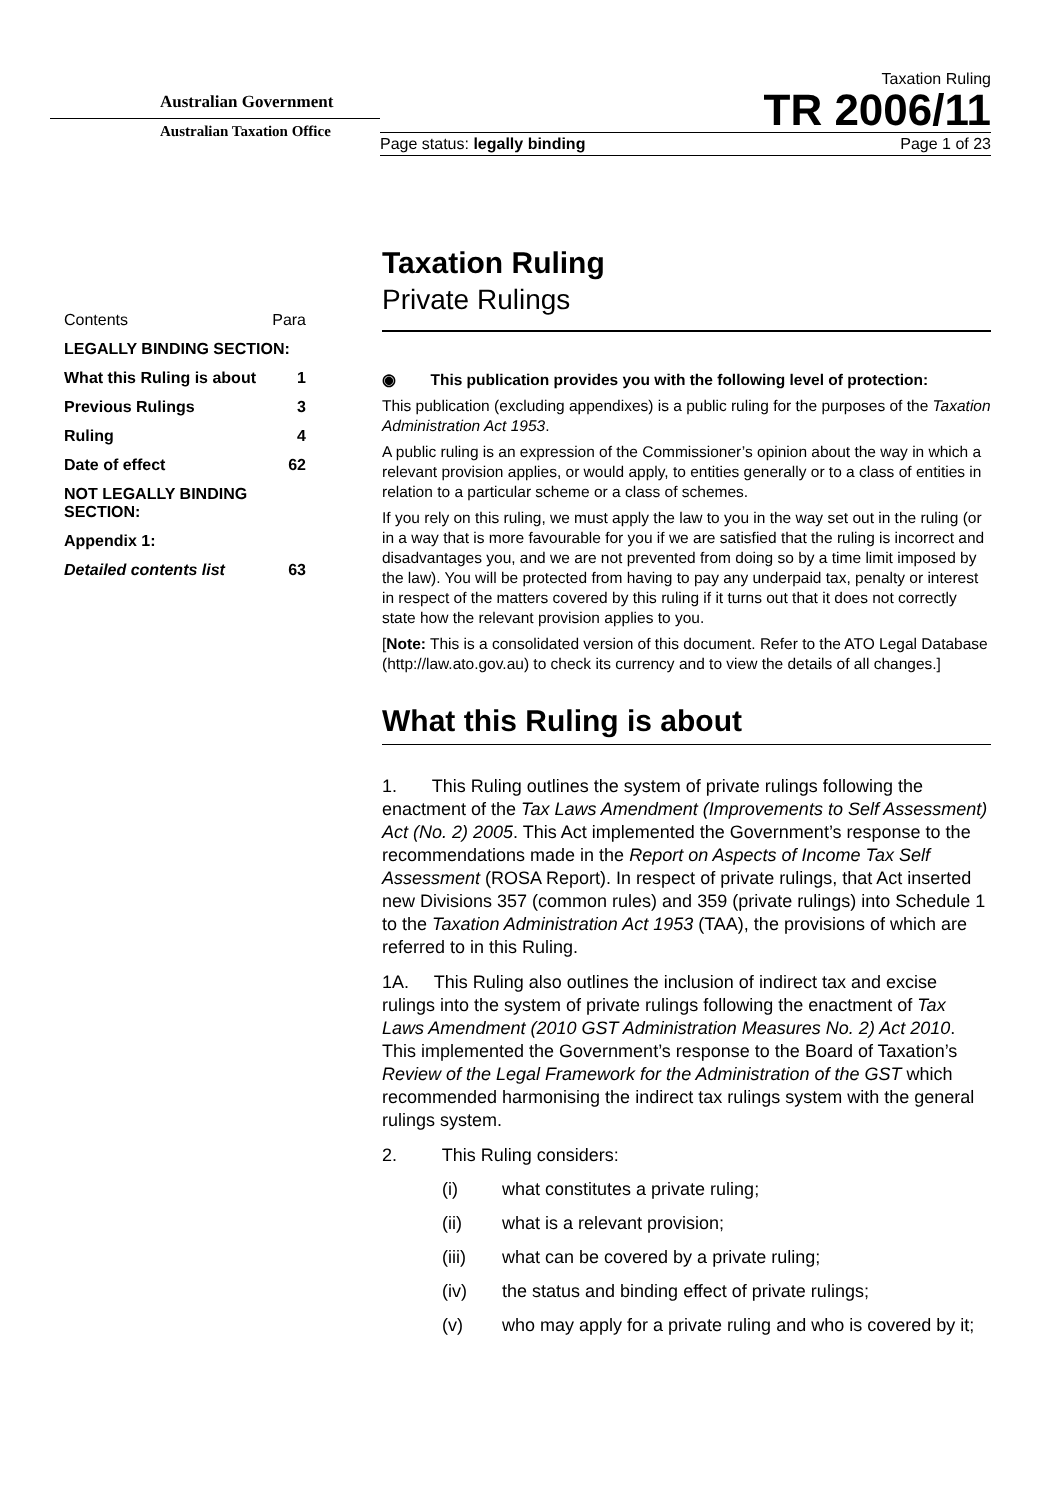Australian Government
Australian Taxation Office
Taxation Ruling
TR 2006/11
Page status: legally binding Page 1 of 23
| Contents | Para |
| LEGALLY BINDING SECTION: | |
| What this Ruling is about | 1 |
| Previous Rulings | 3 |
| Ruling | 4 |
| Date of effect | 62 |
| NOT LEGALLY BINDING SECTION: | |
| Appendix 1: | |
| Detailed contents list | 63 |
Taxation Ruling
Private Rulings
◉ This publication provides you with the following level of protection:
This publication (excluding appendixes) is a public ruling for the purposes of the Taxation Administration Act 1953.
A public ruling is an expression of the Commissioner’s opinion about the way in which a relevant provision applies, or would apply, to entities generally or to a class of entities in relation to a particular scheme or a class of schemes.
If you rely on this ruling, we must apply the law to you in the way set out in the ruling (or in a way that is more favourable for you if we are satisfied that the ruling is incorrect and disadvantages you, and we are not prevented from doing so by a time limit imposed by the law). You will be protected from having to pay any underpaid tax, penalty or interest in respect of the matters covered by this ruling if it turns out that it does not correctly state how the relevant provision applies to you.
[Note: This is a consolidated version of this document. Refer to the ATO Legal Database (http://law.ato.gov.au) to check its currency and to view the details of all changes.]
What this Ruling is about
1. This Ruling outlines the system of private rulings following the enactment of the Tax Laws Amendment (Improvements to Self Assessment) Act (No. 2) 2005. This Act implemented the Government’s response to the recommendations made in the Report on Aspects of Income Tax Self Assessment (ROSA Report). In respect of private rulings, that Act inserted new Divisions 357 (common rules) and 359 (private rulings) into Schedule 1 to the Taxation Administration Act 1953 (TAA), the provisions of which are referred to in this Ruling.
1A. This Ruling also outlines the inclusion of indirect tax and excise rulings into the system of private rulings following the enactment of Tax Laws Amendment (2010 GST Administration Measures No. 2) Act 2010. This implemented the Government’s response to the Board of Taxation’s Review of the Legal Framework for the Administration of the GST which recommended harmonising the indirect tax rulings system with the general rulings system.
2. This Ruling considers:
(i) what constitutes a private ruling;
(ii) what is a relevant provision;
(iii) what can be covered by a private ruling;
(iv) the status and binding effect of private rulings;
(v) who may apply for a private ruling and who is covered by it;